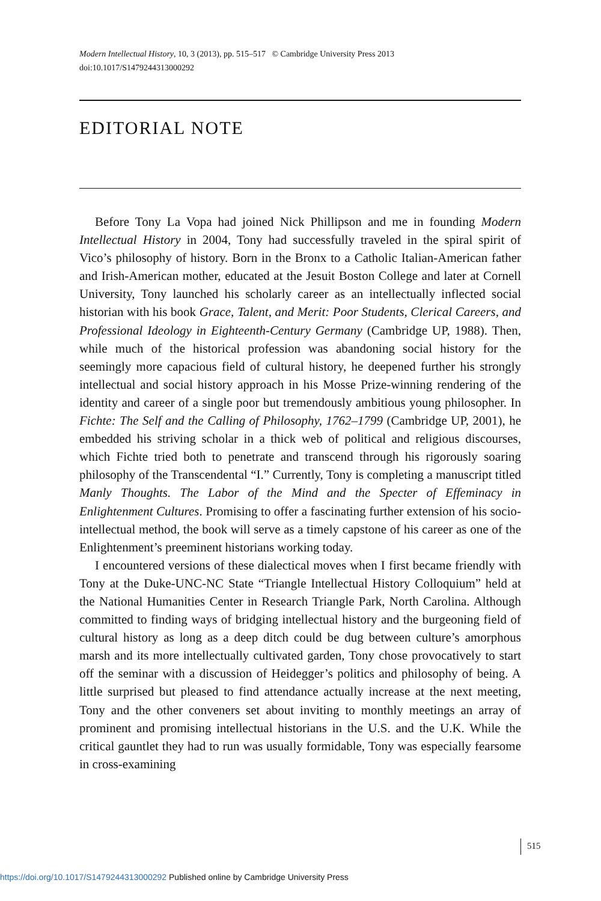Modern Intellectual History, 10, 3 (2013), pp. 515–517 © Cambridge University Press 2013
doi:10.1017/S1479244313000292
EDITORIAL NOTE
Before Tony La Vopa had joined Nick Phillipson and me in founding Modern Intellectual History in 2004, Tony had successfully traveled in the spiral spirit of Vico’s philosophy of history. Born in the Bronx to a Catholic Italian-American father and Irish-American mother, educated at the Jesuit Boston College and later at Cornell University, Tony launched his scholarly career as an intellectually inflected social historian with his book Grace, Talent, and Merit: Poor Students, Clerical Careers, and Professional Ideology in Eighteenth-Century Germany (Cambridge UP, 1988). Then, while much of the historical profession was abandoning social history for the seemingly more capacious field of cultural history, he deepened further his strongly intellectual and social history approach in his Mosse Prize-winning rendering of the identity and career of a single poor but tremendously ambitious young philosopher. In Fichte: The Self and the Calling of Philosophy, 1762–1799 (Cambridge UP, 2001), he embedded his striving scholar in a thick web of political and religious discourses, which Fichte tried both to penetrate and transcend through his rigorously soaring philosophy of the Transcendental “I.” Currently, Tony is completing a manuscript titled Manly Thoughts. The Labor of the Mind and the Specter of Effeminacy in Enlightenment Cultures. Promising to offer a fascinating further extension of his socio-intellectual method, the book will serve as a timely capstone of his career as one of the Enlightenment’s preeminent historians working today.
I encountered versions of these dialectical moves when I first became friendly with Tony at the Duke-UNC-NC State “Triangle Intellectual History Colloquium” held at the National Humanities Center in Research Triangle Park, North Carolina. Although committed to finding ways of bridging intellectual history and the burgeoning field of cultural history as long as a deep ditch could be dug between culture’s amorphous marsh and its more intellectually cultivated garden, Tony chose provocatively to start off the seminar with a discussion of Heidegger’s politics and philosophy of being. A little surprised but pleased to find attendance actually increase at the next meeting, Tony and the other conveners set about inviting to monthly meetings an array of prominent and promising intellectual historians in the U.S. and the U.K. While the critical gauntlet they had to run was usually formidable, Tony was especially fearsome in cross-examining
515
https://doi.org/10.1017/S1479244313000292 Published online by Cambridge University Press